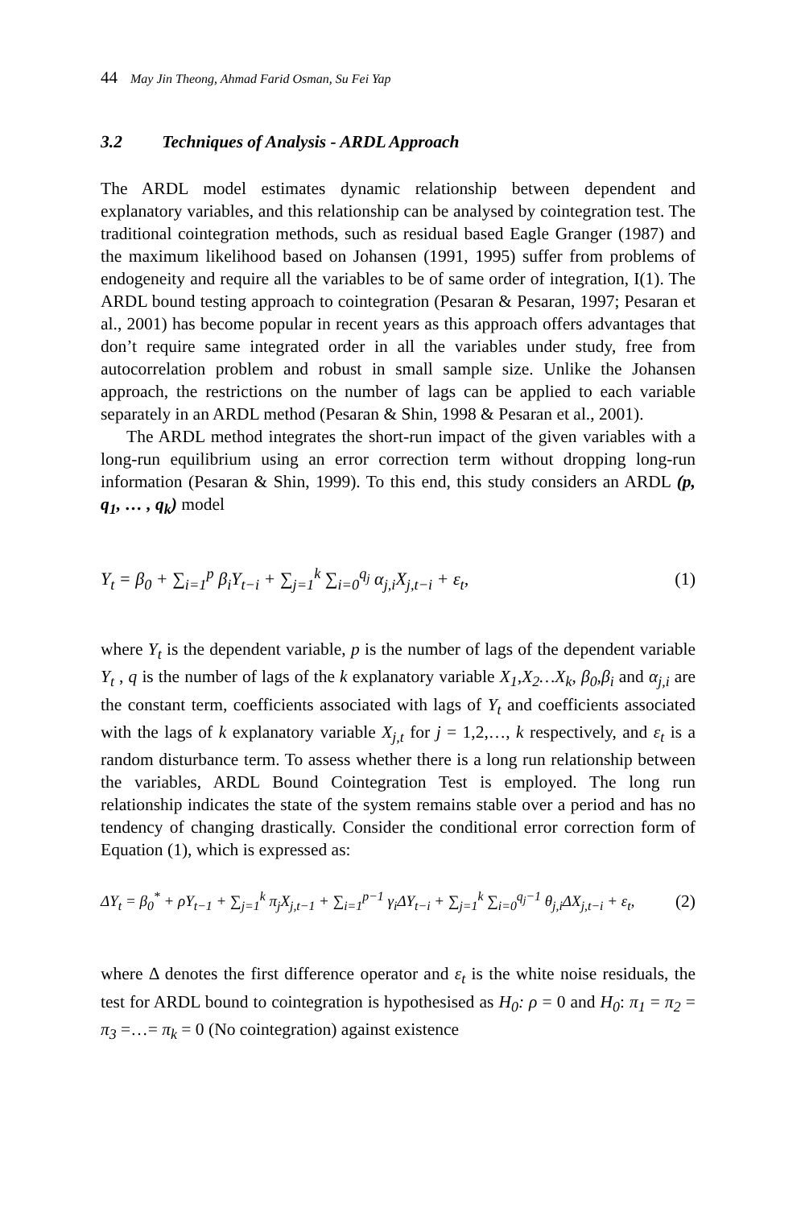44 May Jin Theong, Ahmad Farid Osman, Su Fei Yap
3.2 Techniques of Analysis - ARDL Approach
The ARDL model estimates dynamic relationship between dependent and explanatory variables, and this relationship can be analysed by cointegration test. The traditional cointegration methods, such as residual based Eagle Granger (1987) and the maximum likelihood based on Johansen (1991, 1995) suffer from problems of endogeneity and require all the variables to be of same order of integration, I(1). The ARDL bound testing approach to cointegration (Pesaran & Pesaran, 1997; Pesaran et al., 2001) has become popular in recent years as this approach offers advantages that don’t require same integrated order in all the variables under study, free from autocorrelation problem and robust in small sample size. Unlike the Johansen approach, the restrictions on the number of lags can be applied to each variable separately in an ARDL method (Pesaran & Shin, 1998 & Pesaran et al., 2001).
The ARDL method integrates the short-run impact of the given variables with a long-run equilibrium using an error correction term without dropping long-run information (Pesaran & Shin, 1999). To this end, this study considers an ARDL (p, q<sub>1</sub>, … , q<sub>k</sub>) model
Y<sub>t</sub> = β<sub>0</sub> + ∑<sub>i=1</sub><sup>p</sup> β<sub>i</sub>Y<sub>t−i</sub> + ∑<sub>j=1</sub><sup>k</sup> ∑<sub>i=0</sub><sup>q<sub>j</sub></sup> α<sub>j,i</sub>X<sub>j,t−i</sub> + ε<sub>t</sub>, (1)
where Y<sub>t</sub> is the dependent variable, p is the number of lags of the dependent variable Y<sub>t</sub> , q is the number of lags of the k explanatory variable X<sub>1</sub>,X<sub>2</sub>…X<sub>k</sub>, β<sub>0</sub>,β<sub>i</sub> and α<sub>j,i</sub> are the constant term, coefficients associated with lags of Y<sub>t</sub> and coefficients associated with the lags of k explanatory variable X<sub>j,t</sub> for j = 1,2,…, k respectively, and ε<sub>t</sub> is a random disturbance term. To assess whether there is a long run relationship between the variables, ARDL Bound Cointegration Test is employed. The long run relationship indicates the state of the system remains stable over a period and has no tendency of changing drastically. Consider the conditional error correction form of Equation (1), which is expressed as:
ΔY<sub>t</sub> = β<sub>0</sub><sup>*</sup> + ρY<sub>t−1</sub> + ∑<sub>j=1</sub><sup>k</sup> π<sub>j</sub>X<sub>j,t−1</sub> + ∑<sub>i=1</sub><sup>p−1</sup> γ<sub>i</sub>ΔY<sub>t−i</sub> + ∑<sub>j=1</sub><sup>k</sup> ∑<sub>i=0</sub><sup>q<sub>j</sub>−1</sup> θ<sub>j,i</sub>ΔX<sub>j,t−i</sub> + ε<sub>t</sub>, (2)
where Δ denotes the first difference operator and ε<sub>t</sub> is the white noise residuals, the test for ARDL bound to cointegration is hypothesised as H<sub>0</sub>: ρ = 0 and H<sub>0</sub>: π<sub>1</sub> = π<sub>2</sub> = π<sub>3</sub> =…= π<sub>k</sub> = 0 (No cointegration) against existence